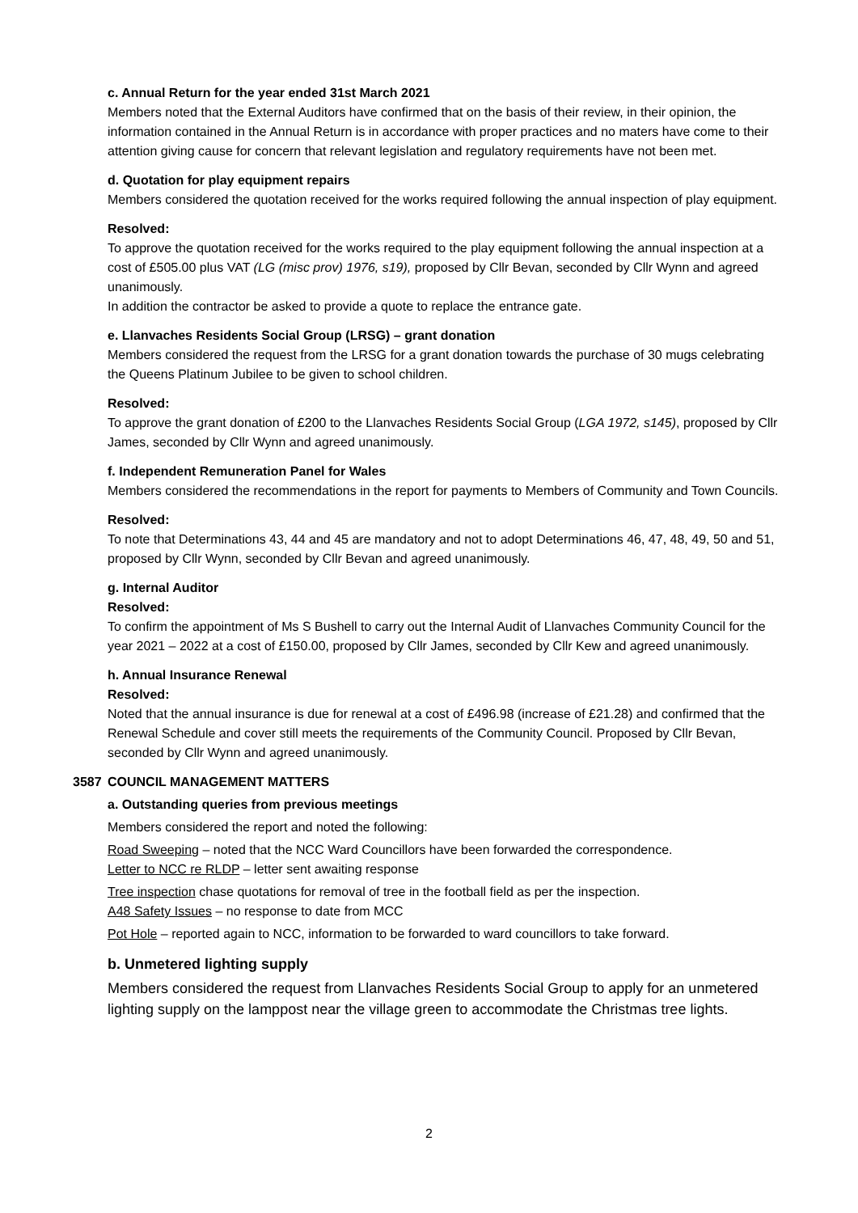c. Annual Return for the year ended 31st March 2021
Members noted that the External Auditors have confirmed that on the basis of their review, in their opinion, the information contained in the Annual Return is in accordance with proper practices and no maters have come to their attention giving cause for concern that relevant legislation and regulatory requirements have not been met.
d. Quotation for play equipment repairs
Members considered the quotation received for the works required following the annual inspection of play equipment.
Resolved:
To approve the quotation received for the works required to the play equipment following the annual inspection at a cost of £505.00 plus VAT (LG (misc prov) 1976, s19), proposed by Cllr Bevan, seconded by Cllr Wynn and agreed unanimously.
In addition the contractor be asked to provide a quote to replace the entrance gate.
e. Llanvaches Residents Social Group (LRSG) – grant donation
Members considered the request from the LRSG for a grant donation towards the purchase of 30 mugs celebrating the Queens Platinum Jubilee to be given to school children.
Resolved:
To approve the grant donation of £200 to the Llanvaches Residents Social Group (LGA 1972, s145), proposed by Cllr James, seconded by Cllr Wynn and agreed unanimously.
f. Independent Remuneration Panel for Wales
Members considered the recommendations in the report for payments to Members of Community and Town Councils.
Resolved:
To note that Determinations 43, 44 and 45 are mandatory and not to adopt Determinations 46, 47, 48, 49, 50 and 51, proposed by Cllr Wynn, seconded by Cllr Bevan and agreed unanimously.
g. Internal Auditor
Resolved:
To confirm the appointment of Ms S Bushell to carry out the Internal Audit of Llanvaches Community Council for the year 2021 – 2022 at a cost of £150.00, proposed by Cllr James, seconded by Cllr Kew and agreed unanimously.
h. Annual Insurance Renewal
Resolved:
Noted that the annual insurance is due for renewal at a cost of £496.98 (increase of £21.28) and confirmed that the Renewal Schedule and cover still meets the requirements of the Community Council. Proposed by Cllr Bevan, seconded by Cllr Wynn and agreed unanimously.
3587
COUNCIL MANAGEMENT MATTERS
a. Outstanding queries from previous meetings
Members considered the report and noted the following:
Road Sweeping – noted that the NCC Ward Councillors have been forwarded the correspondence.
Letter to NCC re RLDP – letter sent awaiting response
Tree inspection chase quotations for removal of tree in the football field as per the inspection.
A48 Safety Issues – no response to date from MCC
Pot Hole – reported again to NCC, information to be forwarded to ward councillors to take forward.
b. Unmetered lighting supply
Members considered the request from Llanvaches Residents Social Group to apply for an unmetered lighting supply on the lamppost near the village green to accommodate the Christmas tree lights.
2